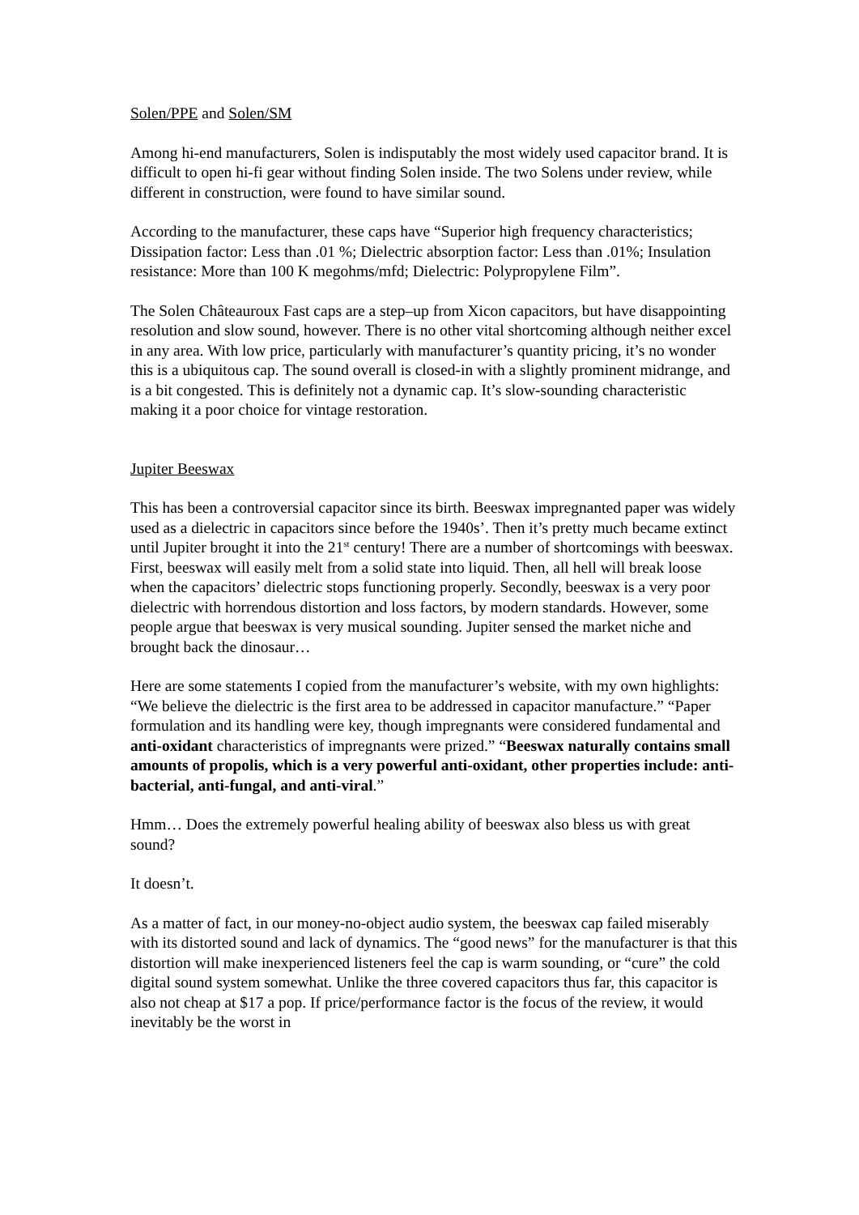Solen/PPE and Solen/SM
Among hi-end manufacturers, Solen is indisputably the most widely used capacitor brand. It is difficult to open hi-fi gear without finding Solen inside. The two Solens under review, while different in construction, were found to have similar sound.
According to the manufacturer, these caps have “Superior high frequency characteristics; Dissipation factor: Less than .01 %; Dielectric absorption factor: Less than .01%; Insulation resistance: More than 100 K megohms/mfd; Dielectric: Polypropylene Film”.
The Solen Châteauroux Fast caps are a step–up from Xicon capacitors, but have disappointing resolution and slow sound, however. There is no other vital shortcoming although neither excel in any area. With low price, particularly with manufacturer’s quantity pricing, it’s no wonder this is a ubiquitous cap. The sound overall is closed-in with a slightly prominent midrange, and is a bit congested. This is definitely not a dynamic cap. It’s slow-sounding characteristic making it a poor choice for vintage restoration.
Jupiter Beeswax
This has been a controversial capacitor since its birth. Beeswax impregnanted paper was widely used as a dielectric in capacitors since before the 1940s’. Then it’s pretty much became extinct until Jupiter brought it into the 21<sup>st</sup> century! There are a number of shortcomings with beeswax. First, beeswax will easily melt from a solid state into liquid. Then, all hell will break loose when the capacitors’ dielectric stops functioning properly. Secondly, beeswax is a very poor dielectric with horrendous distortion and loss factors, by modern standards. However, some people argue that beeswax is very musical sounding. Jupiter sensed the market niche and brought back the dinosaur…
Here are some statements I copied from the manufacturer’s website, with my own highlights: “We believe the dielectric is the first area to be addressed in capacitor manufacture.” “Paper formulation and its handling were key, though impregnants were considered fundamental and anti-oxidant characteristics of impregnants were prized.” “Beeswax naturally contains small amounts of propolis, which is a very powerful anti-oxidant, other properties include: anti-bacterial, anti-fungal, and anti-viral.”
Hmm… Does the extremely powerful healing ability of beeswax also bless us with great sound?
It doesn’t.
As a matter of fact, in our money-no-object audio system, the beeswax cap failed miserably with its distorted sound and lack of dynamics. The “good news” for the manufacturer is that this distortion will make inexperienced listeners feel the cap is warm sounding, or “cure” the cold digital sound system somewhat. Unlike the three covered capacitors thus far, this capacitor is also not cheap at $17 a pop. If price/performance factor is the focus of the review, it would inevitably be the worst in